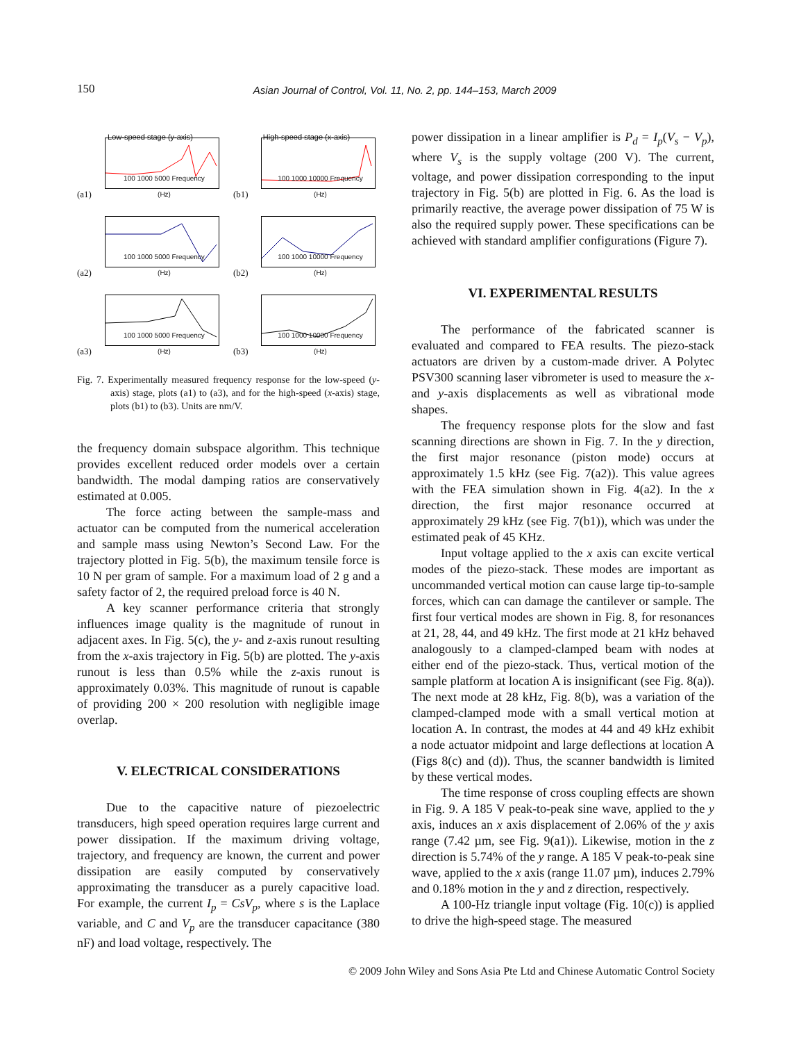150
Asian Journal of Control, Vol. 11, No. 2, pp. 144–153, March 2009
Low-speed stage (y-axis)
(a1) 100 1000 5000 Frequency (Hz)
High-speed stage (x-axis)
(b1) 100 1000 10000 Frequency (Hz)
(a2) 100 1000 5000 Frequency (Hz)
(b2) 100 1000 10000 Frequency (Hz)
(a3) 100 1000 5000 Frequency (Hz)
(b3) 100 1000 10000 Frequency (Hz)
Fig. 7. Experimentally measured frequency response for the low-speed (y-axis) stage, plots (a1) to (a3), and for the high-speed (x-axis) stage, plots (b1) to (b3). Units are nm/V.
the frequency domain subspace algorithm. This technique provides excellent reduced order models over a certain bandwidth. The modal damping ratios are conservatively estimated at 0.005.
The force acting between the sample-mass and actuator can be computed from the numerical acceleration and sample mass using Newton’s Second Law. For the trajectory plotted in Fig. 5(b), the maximum tensile force is 10 N per gram of sample. For a maximum load of 2 g and a safety factor of 2, the required preload force is 40 N.
A key scanner performance criteria that strongly influences image quality is the magnitude of runout in adjacent axes. In Fig. 5(c), the y- and z-axis runout resulting from the x-axis trajectory in Fig. 5(b) are plotted. The y-axis runout is less than 0.5% while the z-axis runout is approximately 0.03%. This magnitude of runout is capable of providing 200 × 200 resolution with negligible image overlap.
V. ELECTRICAL CONSIDERATIONS
Due to the capacitive nature of piezoelectric transducers, high speed operation requires large current and power dissipation. If the maximum driving voltage, trajectory, and frequency are known, the current and power dissipation are easily computed by conservatively approximating the transducer as a purely capacitive load. For example, the current I<sub>p</sub> = CsV<sub>p</sub>, where s is the Laplace variable, and C and V<sub>p</sub> are the transducer capacitance (380 nF) and load voltage, respectively. The
power dissipation in a linear amplifier is P<sub>d</sub> = I<sub>p</sub>(V<sub>s</sub> − V<sub>p</sub>), where V<sub>s</sub> is the supply voltage (200 V). The current, voltage, and power dissipation corresponding to the input trajectory in Fig. 5(b) are plotted in Fig. 6. As the load is primarily reactive, the average power dissipation of 75 W is also the required supply power. These specifications can be achieved with standard amplifier configurations (Figure 7).
VI. EXPERIMENTAL RESULTS
The performance of the fabricated scanner is evaluated and compared to FEA results. The piezo-stack actuators are driven by a custom-made driver. A Polytec PSV300 scanning laser vibrometer is used to measure the x- and y-axis displacements as well as vibrational mode shapes.
The frequency response plots for the slow and fast scanning directions are shown in Fig. 7. In the y direction, the first major resonance (piston mode) occurs at approximately 1.5 kHz (see Fig. 7(a2)). This value agrees with the FEA simulation shown in Fig. 4(a2). In the x direction, the first major resonance occurred at approximately 29 kHz (see Fig. 7(b1)), which was under the estimated peak of 45 KHz.
Input voltage applied to the x axis can excite vertical modes of the piezo-stack. These modes are important as uncommanded vertical motion can cause large tip-to-sample forces, which can can damage the cantilever or sample. The first four vertical modes are shown in Fig. 8, for resonances at 21, 28, 44, and 49 kHz. The first mode at 21 kHz behaved analogously to a clamped-clamped beam with nodes at either end of the piezo-stack. Thus, vertical motion of the sample platform at location A is insignificant (see Fig. 8(a)). The next mode at 28 kHz, Fig. 8(b), was a variation of the clamped-clamped mode with a small vertical motion at location A. In contrast, the modes at 44 and 49 kHz exhibit a node actuator midpoint and large deflections at location A (Figs 8(c) and (d)). Thus, the scanner bandwidth is limited by these vertical modes.
The time response of cross coupling effects are shown in Fig. 9. A 185 V peak-to-peak sine wave, applied to the y axis, induces an x axis displacement of 2.06% of the y axis range (7.42 µm, see Fig. 9(a1)). Likewise, motion in the z direction is 5.74% of the y range. A 185 V peak-to-peak sine wave, applied to the x axis (range 11.07 µm), induces 2.79% and 0.18% motion in the y and z direction, respectively.
A 100-Hz triangle input voltage (Fig. 10(c)) is applied to drive the high-speed stage. The measured
© 2009 John Wiley and Sons Asia Pte Ltd and Chinese Automatic Control Society